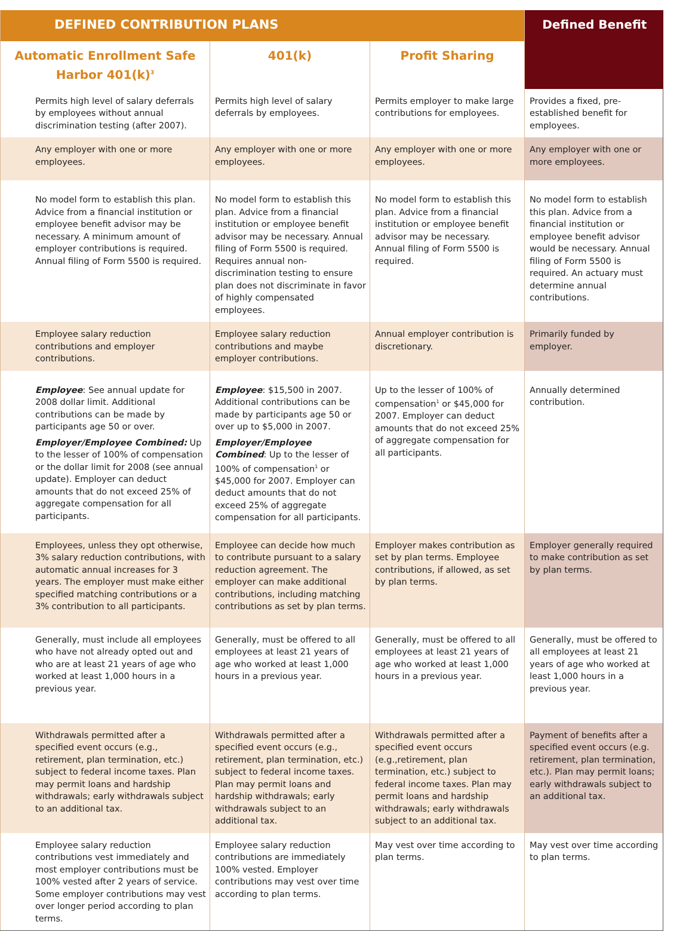| DEFINED CONTRIBUTION PLANS | | | Defined Benefit |
| --- | --- | --- | --- |
| Automatic Enrollment Safe Harbor 401(k)<sup>3</sup> | 401(k) | Profit Sharing | |
| Permits high level of salary deferrals by employees without annual discrimination testing (after 2007). | Permits high level of salary deferrals by employees. | Permits employer to make large contributions for employees. | Provides a fixed, pre-established benefit for employees. |
| Any employer with one or more employees. | Any employer with one or more employees. | Any employer with one or more employees. | Any employer with one or more employees. |
| No model form to establish this plan. Advice from a financial institution or employee benefit advisor may be necessary. A minimum amount of employer contributions is required. Annual filing of Form 5500 is required. | No model form to establish this plan. Advice from a financial institution or employee benefit advisor may be necessary. Annual filing of Form 5500 is required. Requires annual non-discrimination testing to ensure plan does not discriminate in favor of highly compensated employees. | No model form to establish this plan. Advice from a financial institution or employee benefit advisor may be necessary. Annual filing of Form 5500 is required. | No model form to establish this plan. Advice from a financial institution or employee benefit advisor would be necessary. Annual filing of Form 5500 is required. An actuary must determine annual contributions. |
| Employee salary reduction contributions and employer contributions. | Employee salary reduction contributions and maybe employer contributions. | Annual employer contribution is discretionary. | Primarily funded by employer. |
| Employee : See annual update for 2008 dollar limit. Additional contributions can be made by participants age 50 or over. Employer/Employee Combined: Up to the lesser of 100% of compensation or the dollar limit for 2008 (see annual update). Employer can deduct amounts that do not exceed 25% of aggregate compensation for all participants. | Employee : $15,500 in 2007. Additional contributions can be made by participants age 50 or over up to $5,000 in 2007. Employer/Employee Combined : Up to the lesser of 100% of compensation<sup>1</sup> or $45,000 for 2007. Employer can deduct amounts that do not exceed 25% of aggregate compensation for all participants. | Up to the lesser of 100% of compensation<sup>1</sup> or $45,000 for 2007. Employer can deduct amounts that do not exceed 25% of aggregate compensation for all participants. | Annually determined contribution. |
| Employees, unless they opt otherwise, 3% salary reduction contributions, with automatic annual increases for 3 years. The employer must make either specified matching contributions or a 3% contribution to all participants. | Employee can decide how much to contribute pursuant to a salary reduction agreement. The employer can make additional contributions, including matching contributions as set by plan terms. | Employer makes contribution as set by plan terms. Employee contributions, if allowed, as set by plan terms. | Employer generally required to make contribution as set by plan terms. |
| Generally, must include all employees who have not already opted out and who are at least 21 years of age who worked at least 1,000 hours in a previous year. | Generally, must be offered to all employees at least 21 years of age who worked at least 1,000 hours in a previous year. | Generally, must be offered to all employees at least 21 years of age who worked at least 1,000 hours in a previous year. | Generally, must be offered to all employees at least 21 years of age who worked at least 1,000 hours in a previous year. |
| Withdrawals permitted after a specified event occurs (e.g., retirement, plan termination, etc.) subject to federal income taxes. Plan may permit loans and hardship withdrawals; early withdrawals subject to an additional tax. | Withdrawals permitted after a specified event occurs (e.g., retirement, plan termination, etc.) subject to federal income taxes. Plan may permit loans and hardship withdrawals; early withdrawals subject to an additional tax. | Withdrawals permitted after a specified event occurs (e.g.,retirement, plan termination, etc.) subject to federal income taxes. Plan may permit loans and hardship withdrawals; early withdrawals subject to an additional tax. | Payment of benefits after a specified event occurs (e.g. retirement, plan termination, etc.). Plan may permit loans; early withdrawals subject to an additional tax. |
| Employee salary reduction contributions vest immediately and most employer contributions must be 100% vested after 2 years of service. Some employer contributions may vest over longer period according to plan terms. | Employee salary reduction contributions are immediately 100% vested. Employer contributions may vest over time according to plan terms. | May vest over time according to plan terms. | May vest over time according to plan terms. |